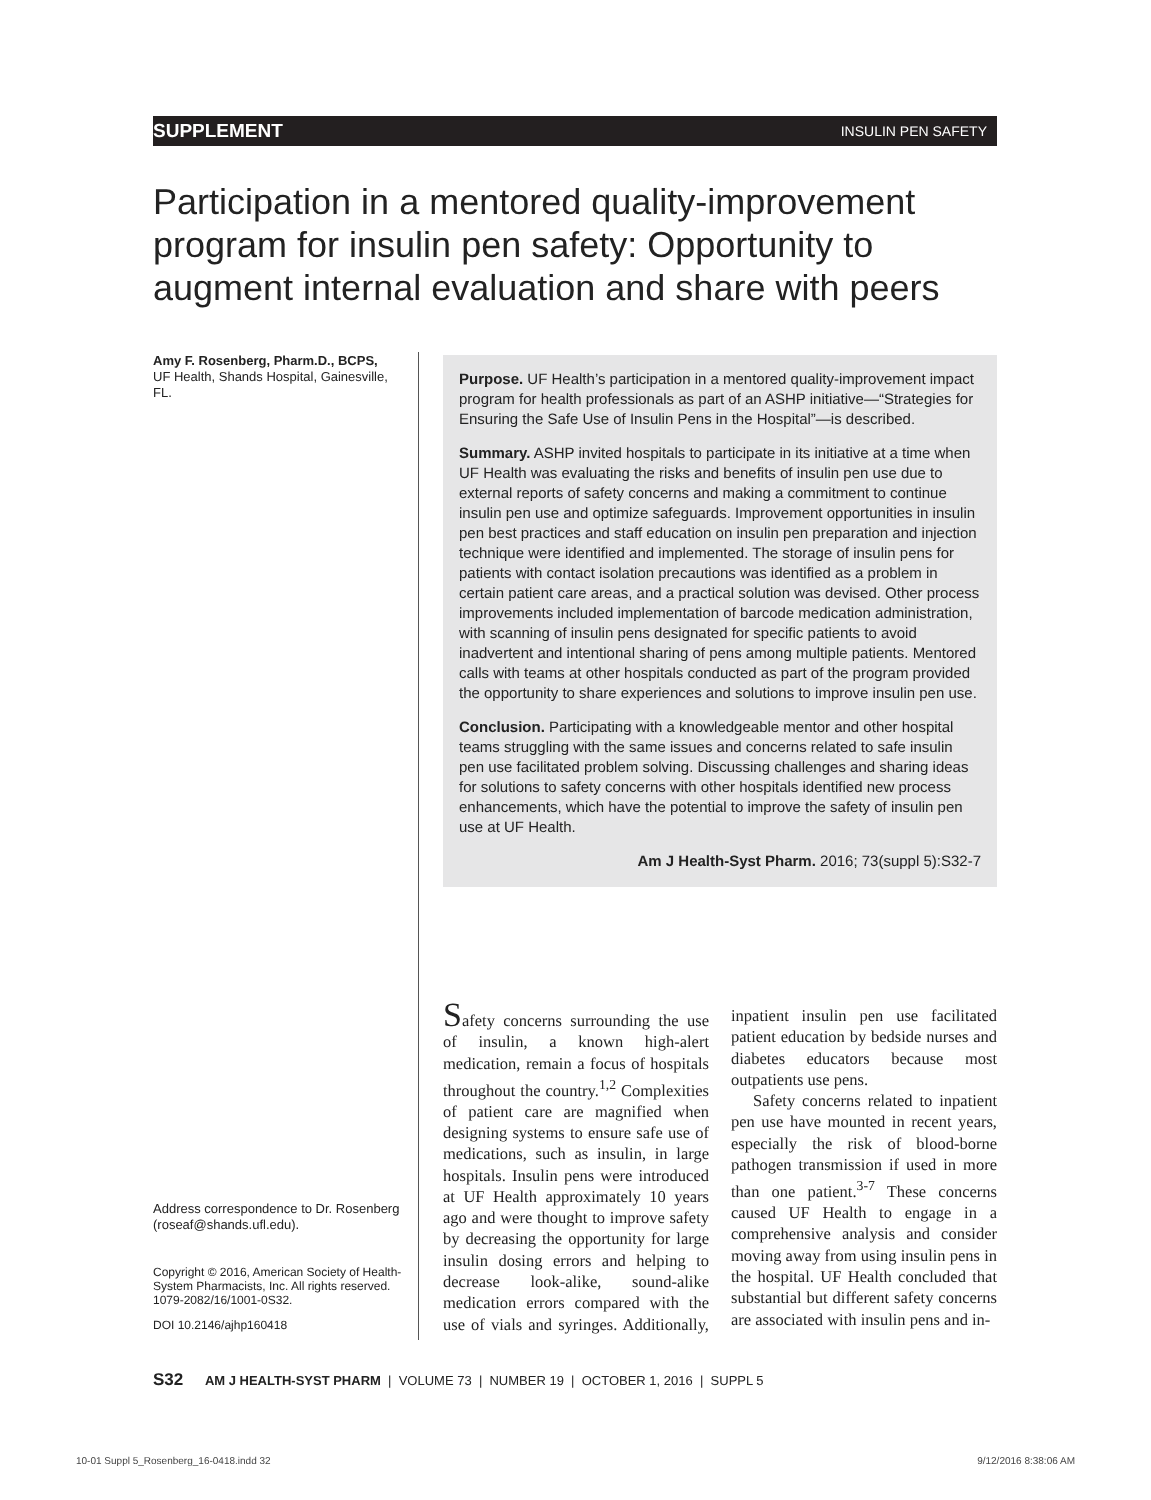SUPPLEMENT INSULIN PEN SAFETY
Participation in a mentored quality-improvement program for insulin pen safety: Opportunity to augment internal evaluation and share with peers
Amy F. Rosenberg, Pharm.D., BCPS,
UF Health, Shands Hospital, Gainesville, FL.
Address correspondence to Dr. Rosenberg (roseaf@shands.ufl.edu).
Copyright © 2016, American Society of Health-System Pharmacists, Inc. All rights reserved. 1079-2082/16/1001-0S32.
DOI 10.2146/ajhp160418
Purpose. UF Health’s participation in a mentored quality-improvement impact program for health professionals as part of an ASHP initiative—“Strategies for Ensuring the Safe Use of Insulin Pens in the Hospital”—is described.
Summary. ASHP invited hospitals to participate in its initiative at a time when UF Health was evaluating the risks and benefits of insulin pen use due to external reports of safety concerns and making a commitment to continue insulin pen use and optimize safeguards. Improvement opportunities in insulin pen best practices and staff education on insulin pen preparation and injection technique were identified and implemented. The storage of insulin pens for patients with contact isolation precautions was identified as a problem in certain patient care areas, and a practical solution was devised. Other process improvements included implementation of barcode medication administration, with scanning of insulin pens designated for specific patients to avoid inadvertent and intentional sharing of pens among multiple patients. Mentored calls with teams at other hospitals conducted as part of the program provided the opportunity to share experiences and solutions to improve insulin pen use.
Conclusion. Participating with a knowledgeable mentor and other hospital teams struggling with the same issues and concerns related to safe insulin pen use facilitated problem solving. Discussing challenges and sharing ideas for solutions to safety concerns with other hospitals identified new process enhancements, which have the potential to improve the safety of insulin pen use at UF Health.
Am J Health-Syst Pharm. 2016; 73(suppl 5):S32-7
Safety concerns surrounding the use of insulin, a known high-alert medication, remain a focus of hospitals throughout the country.<sup>1,2</sup> Complexities of patient care are magnified when designing systems to ensure safe use of medications, such as insulin, in large hospitals. Insulin pens were introduced at UF Health approximately 10 years ago and were thought to improve safety by decreasing the opportunity for large insulin dosing errors and helping to decrease look-alike, sound-alike medication errors compared with the use of vials and syringes. Additionally, inpatient insulin pen use facilitated patient education by bedside nurses and diabetes educators because most outpatients use pens.
Safety concerns related to inpatient pen use have mounted in recent years, especially the risk of blood-borne pathogen transmission if used in more than one patient.<sup>3-7</sup> These concerns caused UF Health to engage in a comprehensive analysis and consider moving away from using insulin pens in the hospital. UF Health concluded that substantial but different safety concerns are associated with insulin pens and in-
S32 AM J HEALTH-SYST PHARM | VOLUME 73 | NUMBER 19 | OCTOBER 1, 2016 | SUPPL 5
10-01 Suppl 5_Rosenberg_16-0418.indd 32
9/12/2016 8:38:06 AM